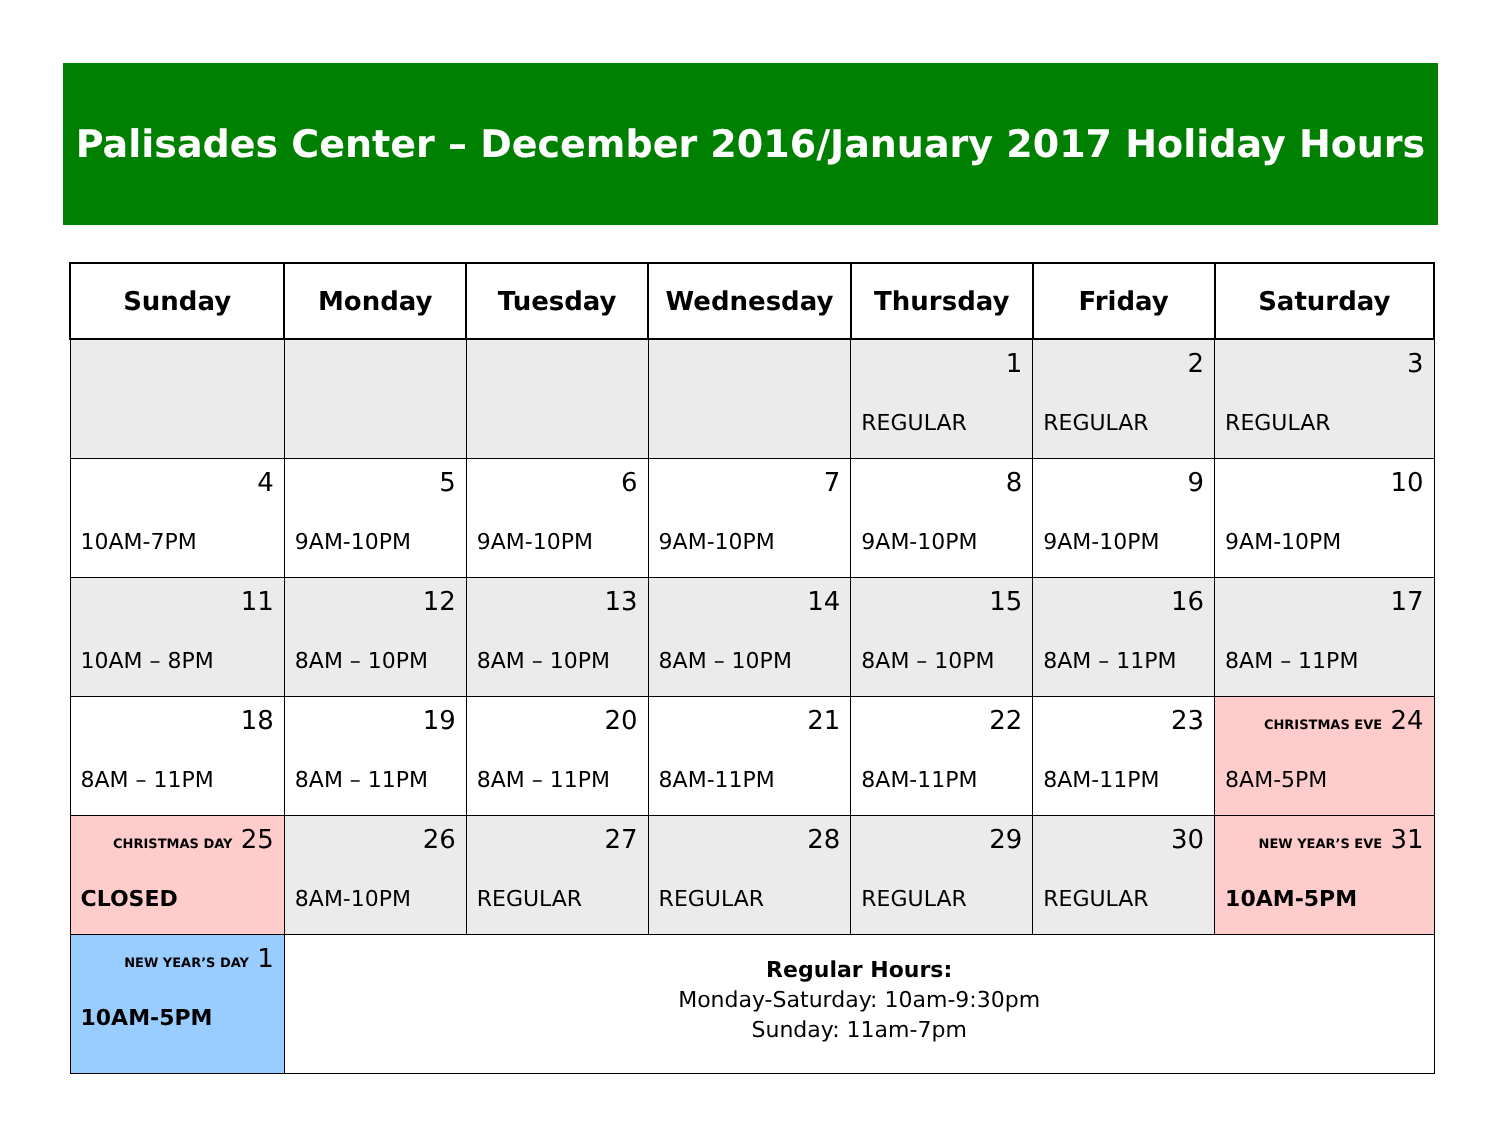Palisades Center – December 2016/January 2017 Holiday Hours
| Sunday | Monday | Tuesday | Wednesday | Thursday | Friday | Saturday |
| --- | --- | --- | --- | --- | --- | --- |
| | | | | 1 REGULAR | 2 REGULAR | 3 REGULAR |
| 4 10AM-7PM | 5 9AM-10PM | 6 9AM-10PM | 7 9AM-10PM | 8 9AM-10PM | 9 9AM-10PM | 10 9AM-10PM |
| 11 10AM – 8PM | 12 8AM – 10PM | 13 8AM – 10PM | 14 8AM – 10PM | 15 8AM – 10PM | 16 8AM – 11PM | 17 8AM – 11PM |
| 18 8AM – 11PM | 19 8AM – 11PM | 20 8AM – 11PM | 21 8AM-11PM | 22 8AM-11PM | 23 8AM-11PM | CHRISTMAS EVE 24 8AM-5PM |
| CHRISTMAS DAY 25 CLOSED | 26 8AM-10PM | 27 REGULAR | 28 REGULAR | 29 REGULAR | 30 REGULAR | NEW YEAR’S EVE 31 10AM-5PM |
| NEW YEAR’S DAY 1 10AM-5PM | Regular Hours: Monday-Saturday: 10am-9:30pm Sunday: 11am-7pm | | | | | |